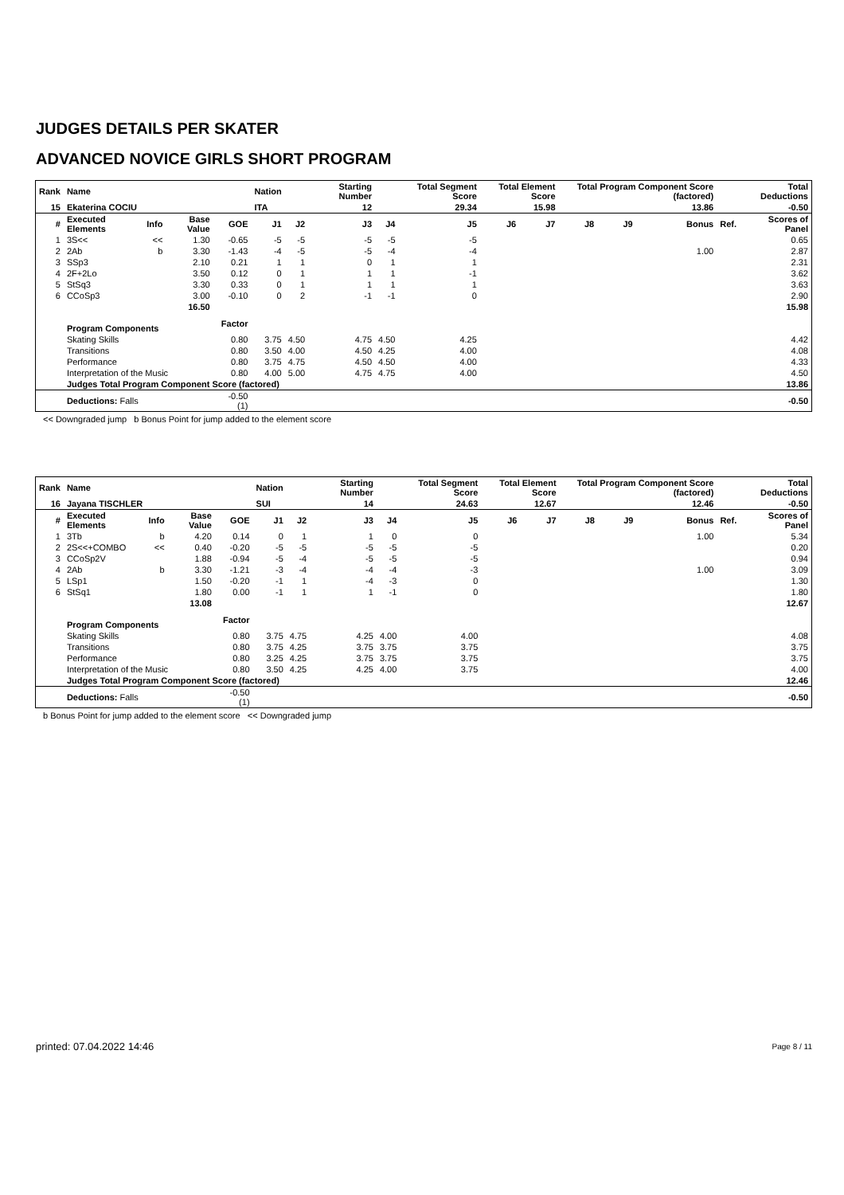JUDGES DETAILS PER SKATER
ADVANCED NOVICE GIRLS SHORT PROGRAM
| Rank | Name | | | | Nation | | Starting Number | | Total Segment Score | Total Element Score | | Total Program Component Score (factored) | | | | Total Deductions |
| --- | --- | --- | --- | --- | --- | --- | --- | --- | --- | --- | --- | --- | --- | --- | --- | --- |
| 15 | Ekaterina COCIU | | | | ITA | | 12 | | 29.34 | 15.98 | | 13.86 | | | | -0.50 |
| # | Executed Elements | Info | Base Value | GOE | J1 | J2 | J3 | J4 | J5 | J6 | J7 | J8 | J9 | Bonus | Ref. | Scores of Panel |
| 1 | 3S<< | << | 1.30 | -0.65 | -5 | -5 | -5 | -5 | -5 | | | | | | | 0.65 |
| 2 | 2Ab | b | 3.30 | -1.43 | -4 | -5 | -5 | -4 | -4 | | | | | 1.00 | | 2.87 |
| 3 | SSp3 | | 2.10 | 0.21 | 1 | 1 | 0 | 1 | 1 | | | | | | | 2.31 |
| 4 | 2F+2Lo | | 3.50 | 0.12 | 0 | 1 | 1 | 1 | -1 | | | | | | | 3.62 |
| 5 | StSq3 | | 3.30 | 0.33 | 0 | 1 | 1 | 1 | 1 | | | | | | | 3.63 |
| 6 | CCoSp3 | | 3.00 | -0.10 | 0 | 2 | -1 | -1 | 0 | | | | | | | 2.90 |
| | | | 16.50 | | | | | | | | | | | | | 15.98 |
| | Program Components | | | Factor | | | | | | | | | | | | |
| | Skating Skills | | | 0.80 | 3.75 | 4.50 | 4.75 | 4.50 | 4.25 | | | | | | | 4.42 |
| | Transitions | | | 0.80 | 3.50 | 4.00 | 4.50 | 4.25 | 4.00 | | | | | | | 4.08 |
| | Performance | | | 0.80 | 3.75 | 4.75 | 4.50 | 4.50 | 4.00 | | | | | | | 4.33 |
| | Interpretation of the Music | | | 0.80 | 4.00 | 5.00 | 4.75 | 4.75 | 4.00 | | | | | | | 4.50 |
| | Judges Total Program Component Score (factored) | | | | | | | | | | | | | | | 13.86 |
| | Deductions: Falls | | | -0.50 (1) | | | | | | | | | | | | -0.50 |
<< Downgraded jump b Bonus Point for jump added to the element score
| Rank | Name | | | | Nation | | Starting Number | | Total Segment Score | Total Element Score | | Total Program Component Score (factored) | | | | Total Deductions |
| --- | --- | --- | --- | --- | --- | --- | --- | --- | --- | --- | --- | --- | --- | --- | --- | --- |
| 16 | Jayana TISCHLER | | | | SUI | | 14 | | 24.63 | 12.67 | | 12.46 | | | | -0.50 |
| # | Executed Elements | Info | Base Value | GOE | J1 | J2 | J3 | J4 | J5 | J6 | J7 | J8 | J9 | Bonus | Ref. | Scores of Panel |
| 1 | 3Tb | b | 4.20 | 0.14 | 0 | 1 | 1 | 0 | 0 | | | | | 1.00 | | 5.34 |
| 2 | 2S<<+COMBO | << | 0.40 | -0.20 | -5 | -5 | -5 | -5 | -5 | | | | | | | 0.20 |
| 3 | CCoSp2V | | 1.88 | -0.94 | -5 | -4 | -5 | -5 | -5 | | | | | | | 0.94 |
| 4 | 2Ab | b | 3.30 | -1.21 | -3 | -4 | -4 | -4 | -3 | | | | | 1.00 | | 3.09 |
| 5 | LSp1 | | 1.50 | -0.20 | -1 | 1 | -4 | -3 | 0 | | | | | | | 1.30 |
| 6 | StSq1 | | 1.80 | 0.00 | -1 | 1 | 1 | -1 | 0 | | | | | | | 1.80 |
| | | | 13.08 | | | | | | | | | | | | | 12.67 |
| | Program Components | | | Factor | | | | | | | | | | | | |
| | Skating Skills | | | 0.80 | 3.75 | 4.75 | 4.25 | 4.00 | 4.00 | | | | | | | 4.08 |
| | Transitions | | | 0.80 | 3.75 | 4.25 | 3.75 | 3.75 | 3.75 | | | | | | | 3.75 |
| | Performance | | | 0.80 | 3.25 | 4.25 | 3.75 | 3.75 | 3.75 | | | | | | | 3.75 |
| | Interpretation of the Music | | | 0.80 | 3.50 | 4.25 | 4.25 | 4.00 | 3.75 | | | | | | | 4.00 |
| | Judges Total Program Component Score (factored) | | | | | | | | | | | | | | | 12.46 |
| | Deductions: Falls | | | -0.50 (1) | | | | | | | | | | | | -0.50 |
b Bonus Point for jump added to the element score << Downgraded jump
printed: 07.04.2022 14:46 Page 8 / 11